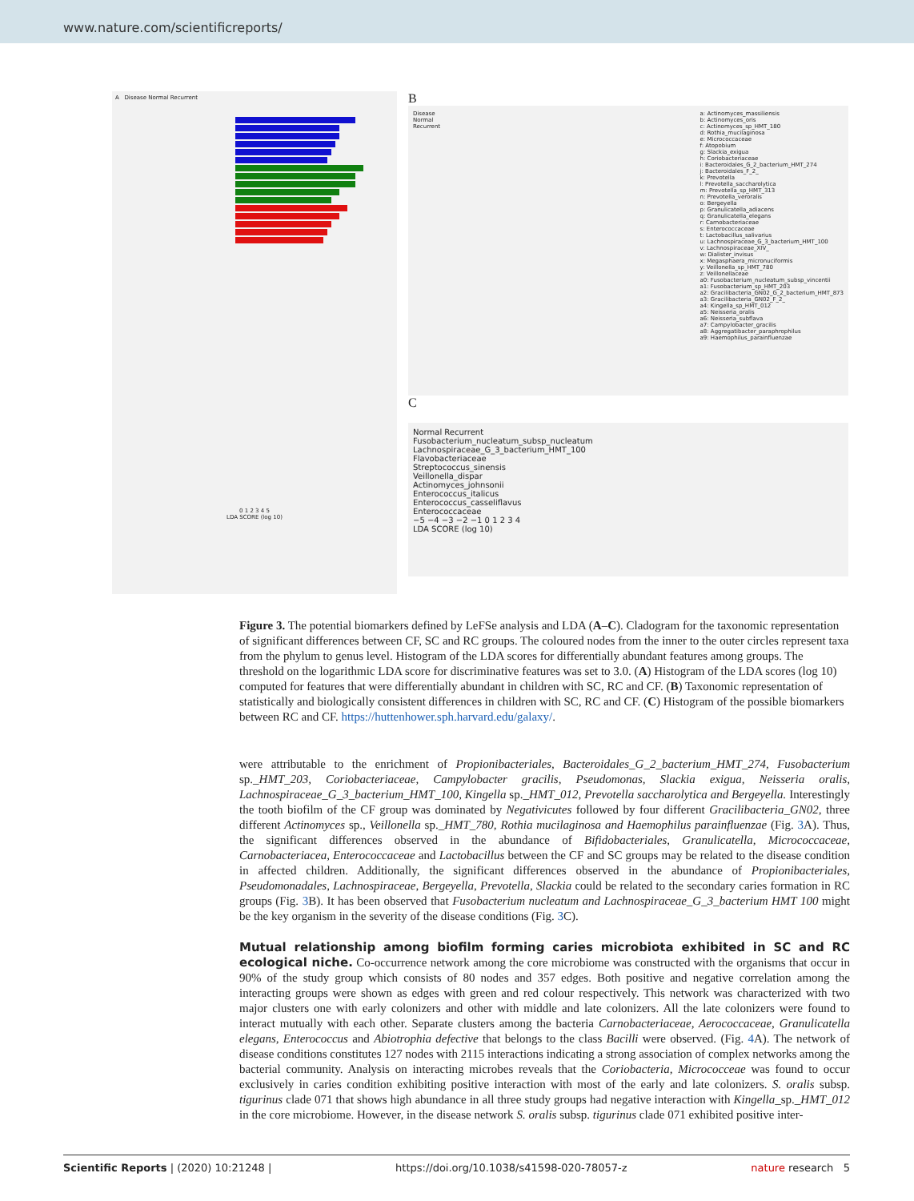www.nature.com/scientificreports/
A Disease Normal Recurrent
0 1 2 3 4 5
LDA SCORE (log 10)
B
Disease
Normal
Recurrent
a: Actinomyces_massiliensis
b: Actinomyces_oris
c: Actinomyces_sp_HMT_180
d: Rothia_mucilaginosa
e: Micrococcaceae
f: Atopobium
g: Slackia_exigua
h: Coriobacteriaceae
i: Bacteroidales_G_2_bacterium_HMT_274
j: Bacteroidales_F_2_
k: Prevotella
l: Prevotella_saccharolytica
m: Prevotella_sp_HMT_313
n: Prevotella_veroralis
o: Bergeyella
p: Granulicatella_adiacens
q: Granulicatella_elegans
r: Carnobacteriaceae
s: Enterococcaceae
t: Lactobacillus_salivarius
u: Lachnospiraceae_G_3_bacterium_HMT_100
v: Lachnospiraceae_XIV_
w: Dialister_invisus
x: Megasphaera_micronuciformis
y: Veillonella_sp_HMT_780
z: Veillonellaceae
a0: Fusobacterium_nucleatum_subsp_vincentii
a1: Fusobacterium_sp_HMT_203
a2: Gracilibacteria_GN02_G_2_bacterium_HMT_873
a3: Gracilibacteria_GN02_F_2_
a4: Kingella_sp_HMT_012
a5: Neisseria_oralis
a6: Neisseria_subflava
a7: Campylobacter_gracilis
a8: Aggregatibacter_paraphrophilus
a9: Haemophilus_parainfluenzae
C
Normal Recurrent
Fusobacterium_nucleatum_subsp_nucleatum
Lachnospiraceae_G_3_bacterium_HMT_100
Flavobacteriaceae
Streptococcus_sinensis
Veillonella_dispar
Actinomyces_johnsonii
Enterococcus_italicus
Enterococcus_casseliflavus
Enterococcaceae
−5 −4 −3 −2 −1 0 1 2 3 4
LDA SCORE (log 10)
Figure 3. The potential biomarkers defined by LeFSe analysis and LDA (A–C). Cladogram for the taxonomic representation of significant differences between CF, SC and RC groups. The coloured nodes from the inner to the outer circles represent taxa from the phylum to genus level. Histogram of the LDA scores for differentially abundant features among groups. The threshold on the logarithmic LDA score for discriminative features was set to 3.0. (A) Histogram of the LDA scores (log 10) computed for features that were differentially abundant in children with SC, RC and CF. (B) Taxonomic representation of statistically and biologically consistent differences in children with SC, RC and CF. (C) Histogram of the possible biomarkers between RC and CF. https://huttenhower.sph.harvard.edu/galaxy/.
were attributable to the enrichment of Propionibacteriales, Bacteroidales_G_2_bacterium_HMT_274, Fusobacterium sp._HMT_203, Coriobacteriaceae, Campylobacter gracilis, Pseudomonas, Slackia exigua, Neisseria oralis, Lachnospiraceae_G_3_bacterium_HMT_100, Kingella sp._HMT_012, Prevotella saccharolytica and Bergeyella. Interestingly the tooth biofilm of the CF group was dominated by Negativicutes followed by four different Gracilibacteria_GN02, three different Actinomyces sp., Veillonella sp._HMT_780, Rothia mucilaginosa and Haemophilus parainfluenzae (Fig. 3 A). Thus, the significant differences observed in the abundance of Bifidobacteriales, Granulicatella, Micrococcaceae, Carnobacteriacea, Enterococcaceae and Lactobacillus between the CF and SC groups may be related to the disease condition in affected children. Additionally, the significant differences observed in the abundance of Propionibacteriales, Pseudomonadales, Lachnospiraceae, Bergeyella, Prevotella, Slackia could be related to the secondary caries formation in RC groups (Fig. 3 B). It has been observed that Fusobacterium nucleatum and Lachnospiraceae_G_3_bacterium HMT 100 might be the key organism in the severity of the disease conditions (Fig. 3 C).
Mutual relationship among biofilm forming caries microbiota exhibited in SC and RC ecological niche.
Co-occurrence network among the core microbiome was constructed with the organisms that occur in 90% of the study group which consists of 80 nodes and 357 edges. Both positive and negative correlation among the interacting groups were shown as edges with green and red colour respectively. This network was characterized with two major clusters one with early colonizers and other with middle and late colonizers. All the late colonizers were found to interact mutually with each other. Separate clusters among the bacteria Carnobacteriaceae, Aerococcaceae, Granulicatella elegans, Enterococcus and Abiotrophia defective that belongs to the class Bacilli were observed. (Fig. 4 A). The network of disease conditions constitutes 127 nodes with 2115 interactions indicating a strong association of complex networks among the bacterial community. Analysis on interacting microbes reveals that the Coriobacteria, Micrococceae was found to occur exclusively in caries condition exhibiting positive interaction with most of the early and late colonizers. S. oralis subsp. tigurinus clade 071 that shows high abundance in all three study groups had negative interaction with Kingella_sp._HMT_012 in the core microbiome. However, in the disease network S. oralis subsp. tigurinus clade 071 exhibited positive inter-
Scientific Reports | (2020) 10:21248 | https://doi.org/10.1038/s41598-020-78057-z nature research 5